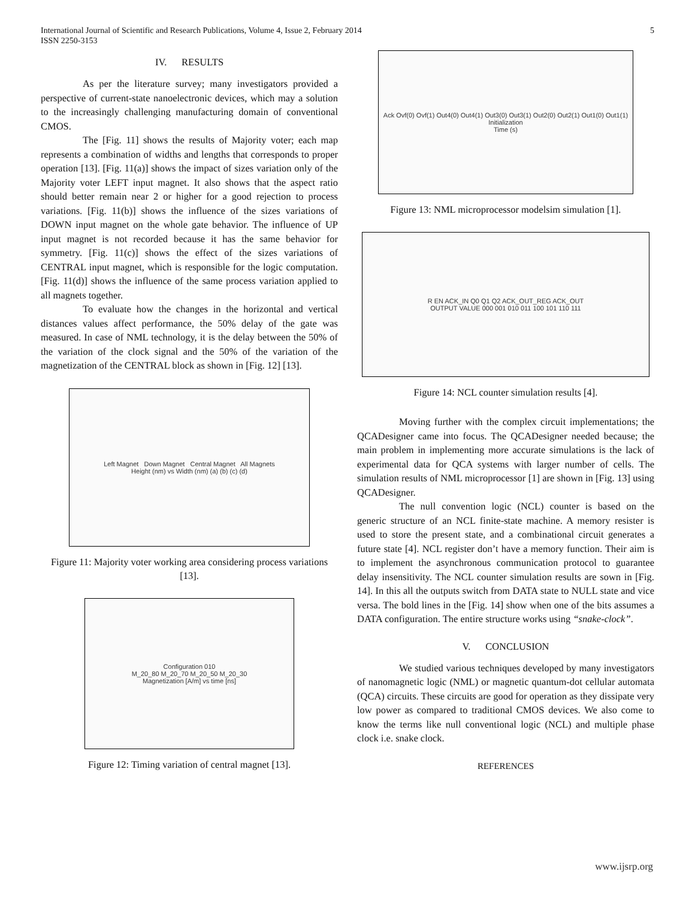International Journal of Scientific and Research Publications, Volume 4, Issue 2, February 2014
ISSN 2250-3153
5
IV. RESULTS
As per the literature survey; many investigators provided a perspective of current-state nanoelectronic devices, which may a solution to the increasingly challenging manufacturing domain of conventional CMOS.
The [Fig. 11] shows the results of Majority voter; each map represents a combination of widths and lengths that corresponds to proper operation [13]. [Fig. 11(a)] shows the impact of sizes variation only of the Majority voter LEFT input magnet. It also shows that the aspect ratio should better remain near 2 or higher for a good rejection to process variations. [Fig. 11(b)] shows the influence of the sizes variations of DOWN input magnet on the whole gate behavior. The influence of UP input magnet is not recorded because it has the same behavior for symmetry. [Fig. 11(c)] shows the effect of the sizes variations of CENTRAL input magnet, which is responsible for the logic computation. [Fig. 11(d)] shows the influence of the same process variation applied to all magnets together.
To evaluate how the changes in the horizontal and vertical distances values affect performance, the 50% delay of the gate was measured. In case of NML technology, it is the delay between the 50% of the variation of the clock signal and the 50% of the variation of the magnetization of the CENTRAL block as shown in [Fig. 12] [13].
Left Magnet Down Magnet Central Magnet All Magnets
Height (nm) vs Width (nm) (a) (b) (c) (d)
Figure 11: Majority voter working area considering process variations [13].
Configuration 010
M_20_80 M_20_70 M_20_50 M_20_30
Magnetization [A/m] vs time [ns]
Figure 12: Timing variation of central magnet [13].
Ack Ovf(0) Ovf(1) Out4(0) Out4(1) Out3(0) Out3(1) Out2(0) Out2(1) Out1(0) Out1(1)
Initialization
Time (s)
Figure 13: NML microprocessor modelsim simulation [1].
R EN ACK_IN Q0 Q1 Q2 ACK_OUT_REG ACK_OUT
OUTPUT VALUE 000 001 010 011 100 101 110 111
Figure 14: NCL counter simulation results [4].
Moving further with the complex circuit implementations; the QCADesigner came into focus. The QCADesigner needed because; the main problem in implementing more accurate simulations is the lack of experimental data for QCA systems with larger number of cells. The simulation results of NML microprocessor [1] are shown in [Fig. 13] using QCADesigner.
The null convention logic (NCL) counter is based on the generic structure of an NCL finite-state machine. A memory resister is used to store the present state, and a combinational circuit generates a future state [4]. NCL register don’t have a memory function. Their aim is to implement the asynchronous communication protocol to guarantee delay insensitivity. The NCL counter simulation results are sown in [Fig. 14]. In this all the outputs switch from DATA state to NULL state and vice versa. The bold lines in the [Fig. 14] show when one of the bits assumes a DATA configuration. The entire structure works using “snake-clock”.
V. CONCLUSION
We studied various techniques developed by many investigators of nanomagnetic logic (NML) or magnetic quantum-dot cellular automata (QCA) circuits. These circuits are good for operation as they dissipate very low power as compared to traditional CMOS devices. We also come to know the terms like null conventional logic (NCL) and multiple phase clock i.e. snake clock.
REFERENCES
www.ijsrp.org